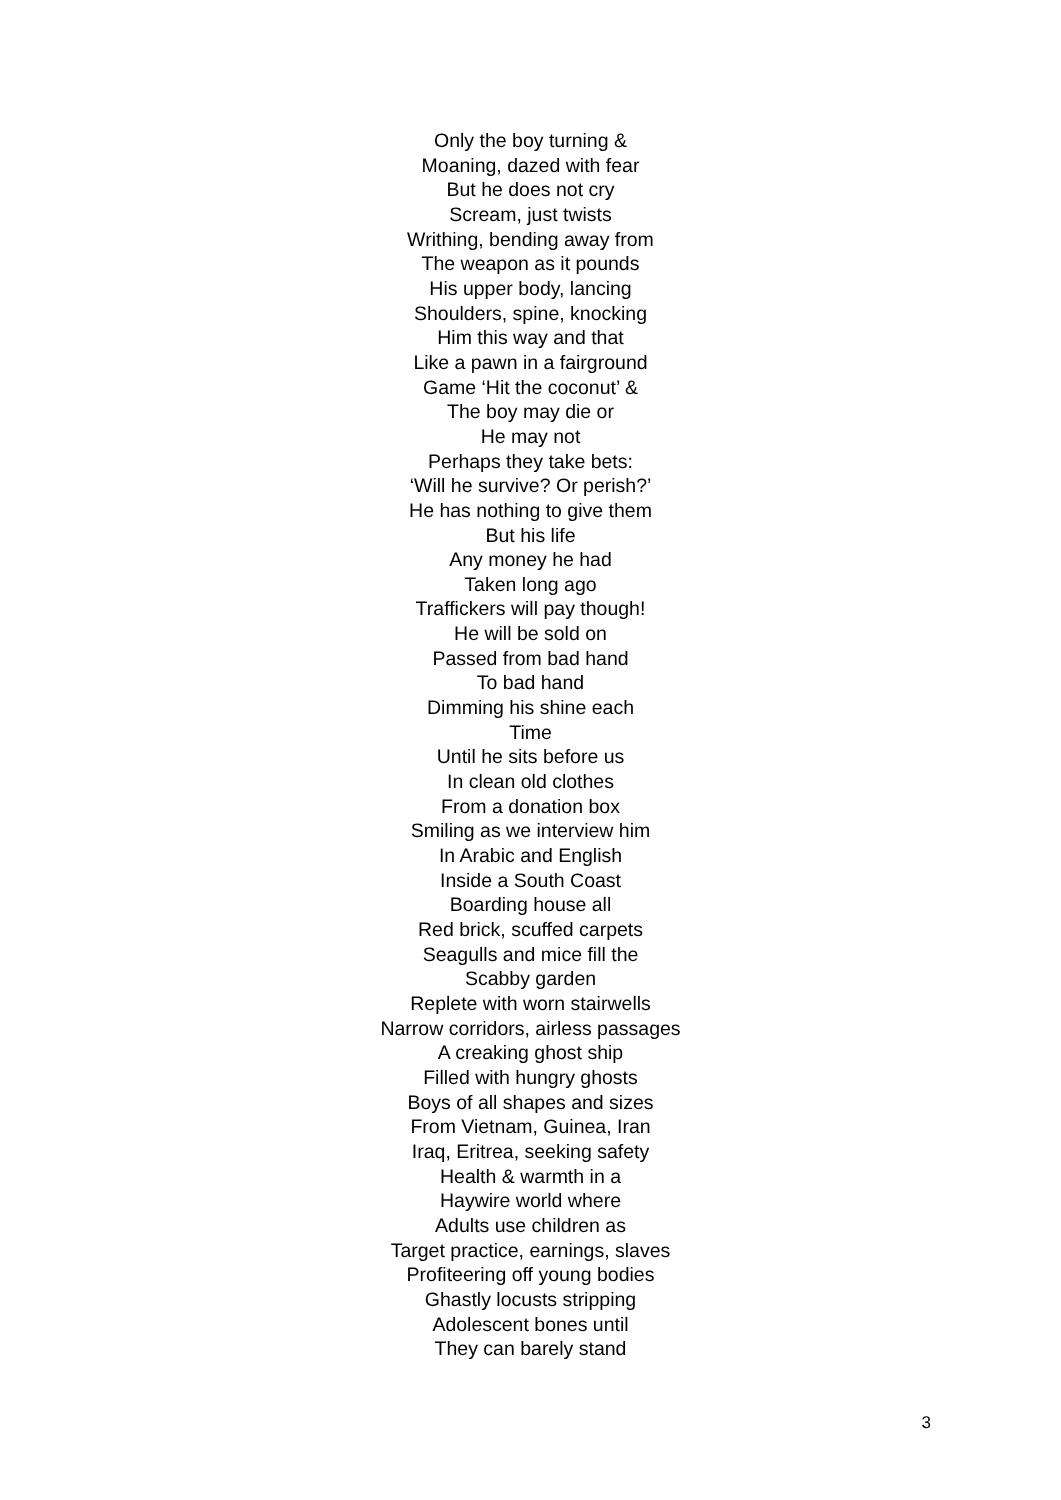Only the boy turning &
Moaning, dazed with fear
But he does not cry
Scream, just twists
Writhing, bending away from
The weapon as it pounds
His upper body, lancing
Shoulders, spine, knocking
Him this way and that
Like a pawn in a fairground
Game ‘Hit the coconut’ &
The boy may die or
He may not
Perhaps they take bets:
‘Will he survive? Or perish?’
He has nothing to give them
But his life
Any money he had
Taken long ago
Traffickers will pay though!
He will be sold on
Passed from bad hand
To bad hand
Dimming his shine each
Time
Until he sits before us
In clean old clothes
From a donation box
Smiling as we interview him
In Arabic and English
Inside a South Coast
Boarding house all
Red brick, scuffed carpets
Seagulls and mice fill the
Scabby garden
Replete with worn stairwells
Narrow corridors, airless passages
A creaking ghost ship
Filled with hungry ghosts
Boys of all shapes and sizes
From Vietnam, Guinea, Iran
Iraq, Eritrea, seeking safety
Health & warmth in a
Haywire world where
Adults use children as
Target practice, earnings, slaves
Profiteering off young bodies
Ghastly locusts stripping
Adolescent bones until
They can barely stand
3